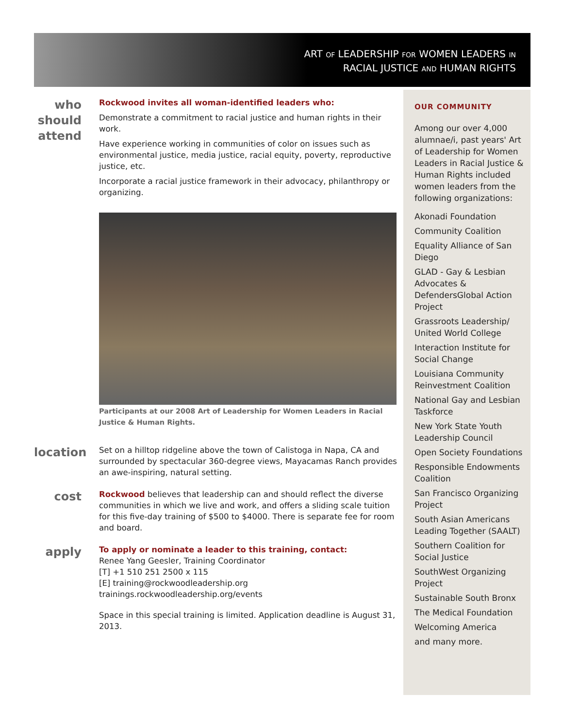ART OF LEADERSHIP FOR WOMEN LEADERS IN
RACIAL JUSTICE AND HUMAN RIGHTS
who should attend
Rockwood invites all woman-identified leaders who:
Demonstrate a commitment to racial justice and human rights in their work.
Have experience working in communities of color on issues such as environmental justice, media justice, racial equity, poverty, reproductive justice, etc.
Incorporate a racial justice framework in their advocacy, philanthropy or organizing.
Participants at our 2008 Art of Leadership for Women Leaders in Racial Justice & Human Rights.
location
Set on a hilltop ridgeline above the town of Calistoga in Napa, CA and surrounded by spectacular 360-degree views, Mayacamas Ranch provides an awe-inspiring, natural setting.
cost
Rockwood believes that leadership can and should reflect the diverse communities in which we live and work, and offers a sliding scale tuition for this five-day training of $500 to $4000. There is separate fee for room and board.
apply
To apply or nominate a leader to this training, contact:
Renee Yang Geesler, Training Coordinator
[T] +1 510 251 2500 x 115
[E] training@rockwoodleadership.org
trainings.rockwoodleadership.org/events
Space in this special training is limited. Application deadline is August 31, 2013.
OUR COMMUNITY
Among our over 4,000 alumnae/i, past years' Art of Leadership for Women Leaders in Racial Justice & Human Rights included women leaders from the following organizations:
Akonadi Foundation
Community Coalition
Equality Alliance of San Diego
GLAD - Gay & Lesbian Advocates & DefendersGlobal Action Project
Grassroots Leadership/ United World College
Interaction Institute for Social Change
Louisiana Community Reinvestment Coalition
National Gay and Lesbian Taskforce
New York State Youth Leadership Council
Open Society Foundations
Responsible Endowments Coalition
San Francisco Organizing Project
South Asian Americans Leading Together (SAALT)
Southern Coalition for Social Justice
SouthWest Organizing Project
Sustainable South Bronx
The Medical Foundation
Welcoming America
and many more.